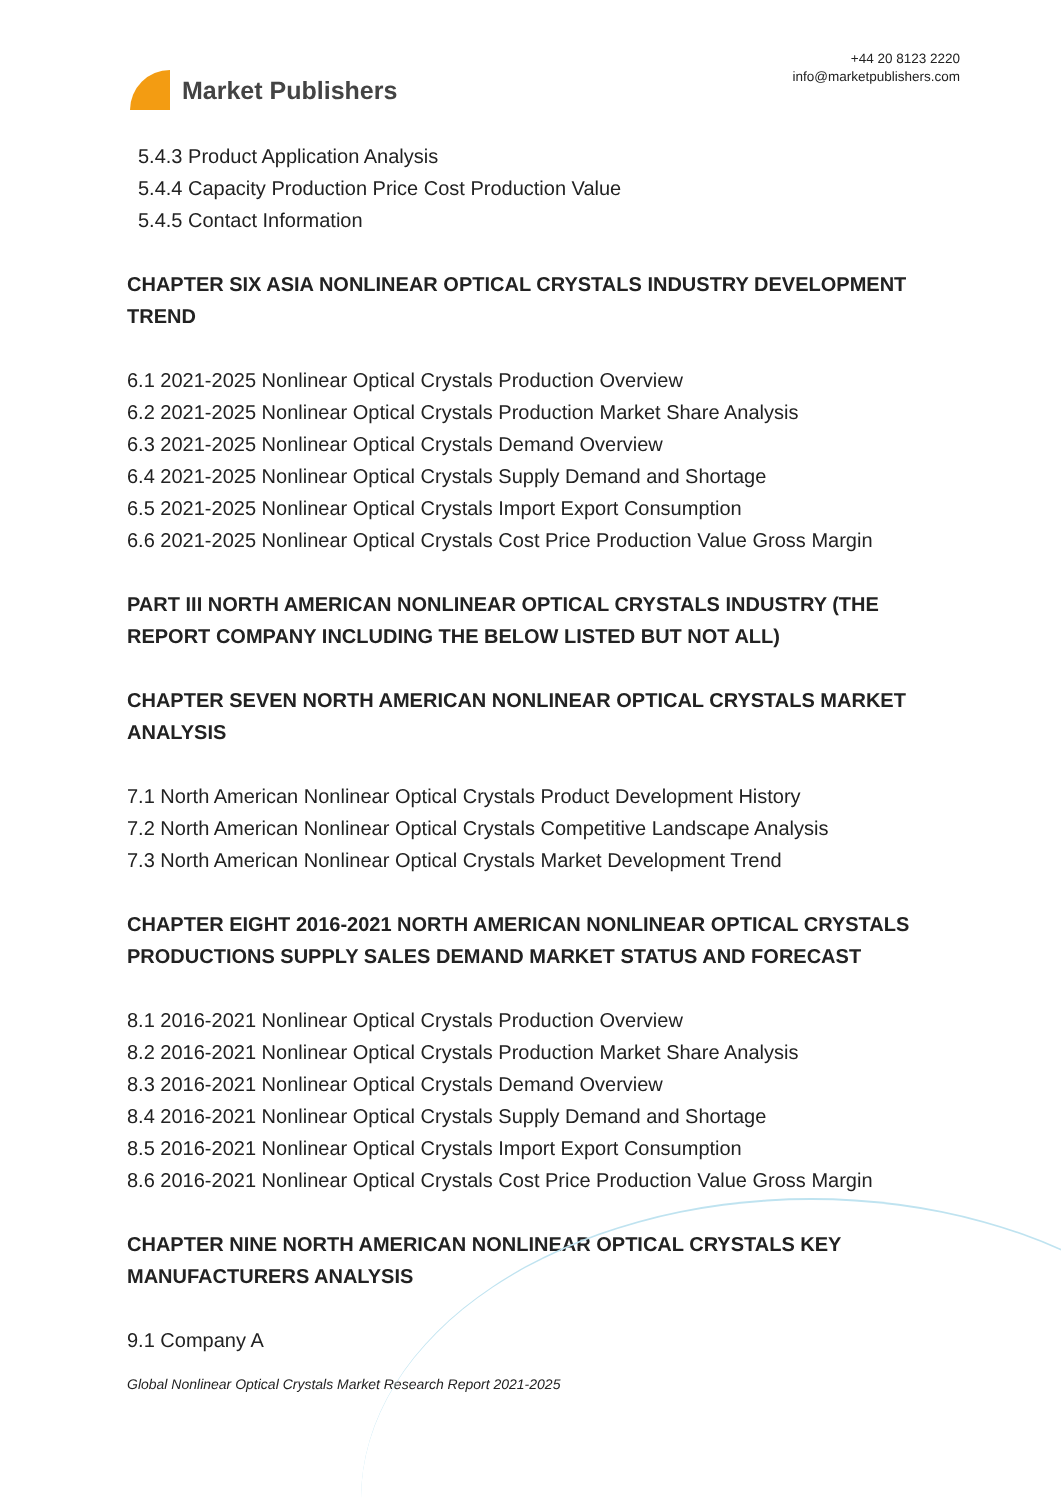Market Publishers
+44 20 8123 2220
info@marketpublishers.com
5.4.3 Product Application Analysis
5.4.4 Capacity Production Price Cost Production Value
5.4.5 Contact Information
CHAPTER SIX ASIA NONLINEAR OPTICAL CRYSTALS INDUSTRY DEVELOPMENT TREND
6.1 2021-2025 Nonlinear Optical Crystals Production Overview
6.2 2021-2025 Nonlinear Optical Crystals Production Market Share Analysis
6.3 2021-2025 Nonlinear Optical Crystals Demand Overview
6.4 2021-2025 Nonlinear Optical Crystals Supply Demand and Shortage
6.5 2021-2025 Nonlinear Optical Crystals Import Export Consumption
6.6 2021-2025 Nonlinear Optical Crystals Cost Price Production Value Gross Margin
PART III NORTH AMERICAN NONLINEAR OPTICAL CRYSTALS INDUSTRY (THE REPORT COMPANY INCLUDING THE BELOW LISTED BUT NOT ALL)
CHAPTER SEVEN NORTH AMERICAN NONLINEAR OPTICAL CRYSTALS MARKET ANALYSIS
7.1 North American Nonlinear Optical Crystals Product Development History
7.2 North American Nonlinear Optical Crystals Competitive Landscape Analysis
7.3 North American Nonlinear Optical Crystals Market Development Trend
CHAPTER EIGHT 2016-2021 NORTH AMERICAN NONLINEAR OPTICAL CRYSTALS PRODUCTIONS SUPPLY SALES DEMAND MARKET STATUS AND FORECAST
8.1 2016-2021 Nonlinear Optical Crystals Production Overview
8.2 2016-2021 Nonlinear Optical Crystals Production Market Share Analysis
8.3 2016-2021 Nonlinear Optical Crystals Demand Overview
8.4 2016-2021 Nonlinear Optical Crystals Supply Demand and Shortage
8.5 2016-2021 Nonlinear Optical Crystals Import Export Consumption
8.6 2016-2021 Nonlinear Optical Crystals Cost Price Production Value Gross Margin
CHAPTER NINE NORTH AMERICAN NONLINEAR OPTICAL CRYSTALS KEY MANUFACTURERS ANALYSIS
9.1 Company A
Global Nonlinear Optical Crystals Market Research Report 2021-2025